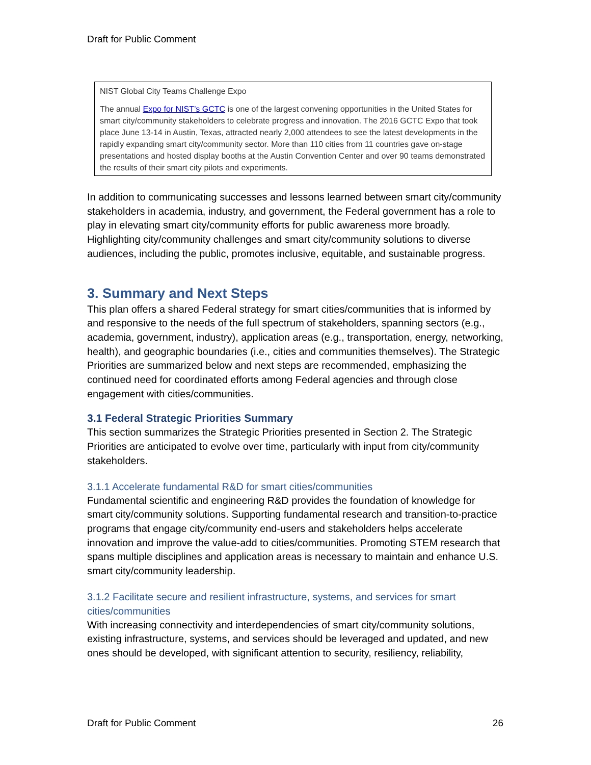Draft for Public Comment
NIST Global City Teams Challenge Expo
The annual Expo for NIST’s GCTC is one of the largest convening opportunities in the United States for smart city/community stakeholders to celebrate progress and innovation. The 2016 GCTC Expo that took place June 13-14 in Austin, Texas, attracted nearly 2,000 attendees to see the latest developments in the rapidly expanding smart city/community sector. More than 110 cities from 11 countries gave on-stage presentations and hosted display booths at the Austin Convention Center and over 90 teams demonstrated the results of their smart city pilots and experiments.
In addition to communicating successes and lessons learned between smart city/community stakeholders in academia, industry, and government, the Federal government has a role to play in elevating smart city/community efforts for public awareness more broadly. Highlighting city/community challenges and smart city/community solutions to diverse audiences, including the public, promotes inclusive, equitable, and sustainable progress.
3. Summary and Next Steps
This plan offers a shared Federal strategy for smart cities/communities that is informed by and responsive to the needs of the full spectrum of stakeholders, spanning sectors (e.g., academia, government, industry), application areas (e.g., transportation, energy, networking, health), and geographic boundaries (i.e., cities and communities themselves). The Strategic Priorities are summarized below and next steps are recommended, emphasizing the continued need for coordinated efforts among Federal agencies and through close engagement with cities/communities.
3.1 Federal Strategic Priorities Summary
This section summarizes the Strategic Priorities presented in Section 2. The Strategic Priorities are anticipated to evolve over time, particularly with input from city/community stakeholders.
3.1.1 Accelerate fundamental R&D for smart cities/communities
Fundamental scientific and engineering R&D provides the foundation of knowledge for smart city/community solutions. Supporting fundamental research and transition-to-practice programs that engage city/community end-users and stakeholders helps accelerate innovation and improve the value-add to cities/communities. Promoting STEM research that spans multiple disciplines and application areas is necessary to maintain and enhance U.S. smart city/community leadership.
3.1.2 Facilitate secure and resilient infrastructure, systems, and services for smart cities/communities
With increasing connectivity and interdependencies of smart city/community solutions, existing infrastructure, systems, and services should be leveraged and updated, and new ones should be developed, with significant attention to security, resiliency, reliability,
Draft for Public Comment 26